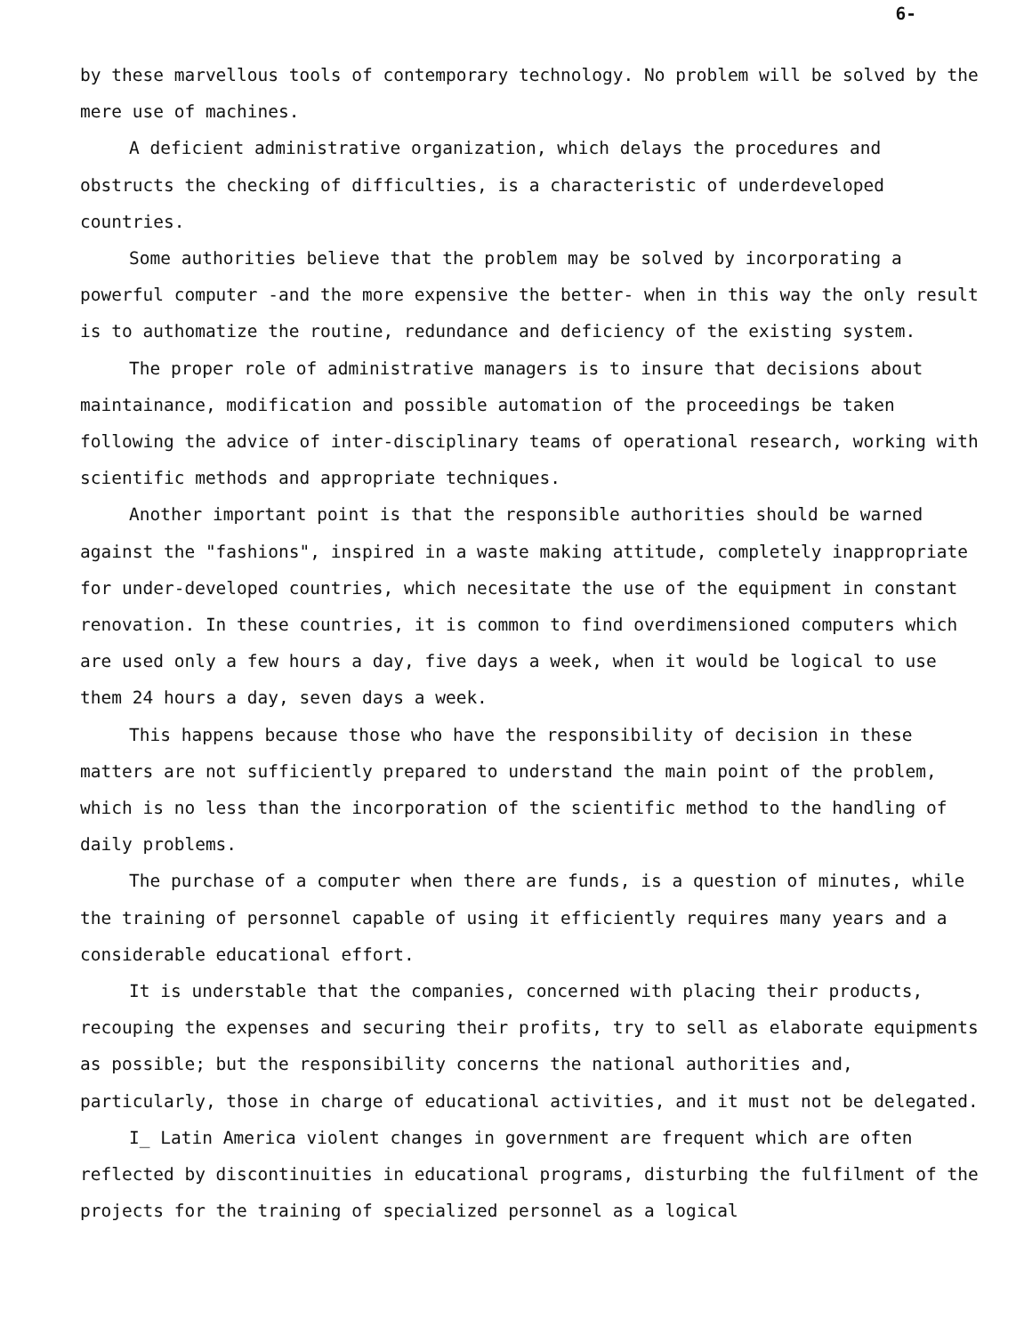6-
by these marvellous tools of contemporary technology. No problem will be solved by the mere use of machines.
A deficient administrative organization, which delays the procedures and obstructs the checking of difficulties, is a characteristic of underdeveloped countries.
Some authorities believe that the problem may be solved by incorporating a powerful computer -and the more expensive the better- when in this way the only result is to authomatize the routine, redundance and deficiency of the existing system.
The proper role of administrative managers is to insure that decisions about maintainance, modification and possible automation of the proceedings be taken following the advice of inter-disciplinary teams of operational research, working with scientific methods and appropriate techniques.
Another important point is that the responsible authorities should be warned against the "fashions", inspired in a waste making attitude, completely inappropriate for under-developed countries, which necesitate the use of the equipment in constant renovation. In these countries, it is common to find overdimensioned computers which are used only a few hours a day, five days a week, when it would be logical to use them 24 hours a day, seven days a week.
This happens because those who have the responsibility of decision in these matters are not sufficiently prepared to understand the main point of the problem, which is no less than the incorporation of the scientific method to the handling of daily problems.
The purchase of a computer when there are funds, is a question of minutes, while the training of personnel capable of using it efficiently requires many years and a considerable educational effort.
It is understable that the companies, concerned with placing their products, recouping the expenses and securing their profits, try to sell as elaborate equipments as possible; but the responsibility concerns the national authorities and, particularly, those in charge of educational activities, and it must not be delegated.
I_ Latin America violent changes in government are frequent which are often reflected by discontinuities in educational programs, disturbing the fulfilment of the projects for the training of specialized personnel as a logical